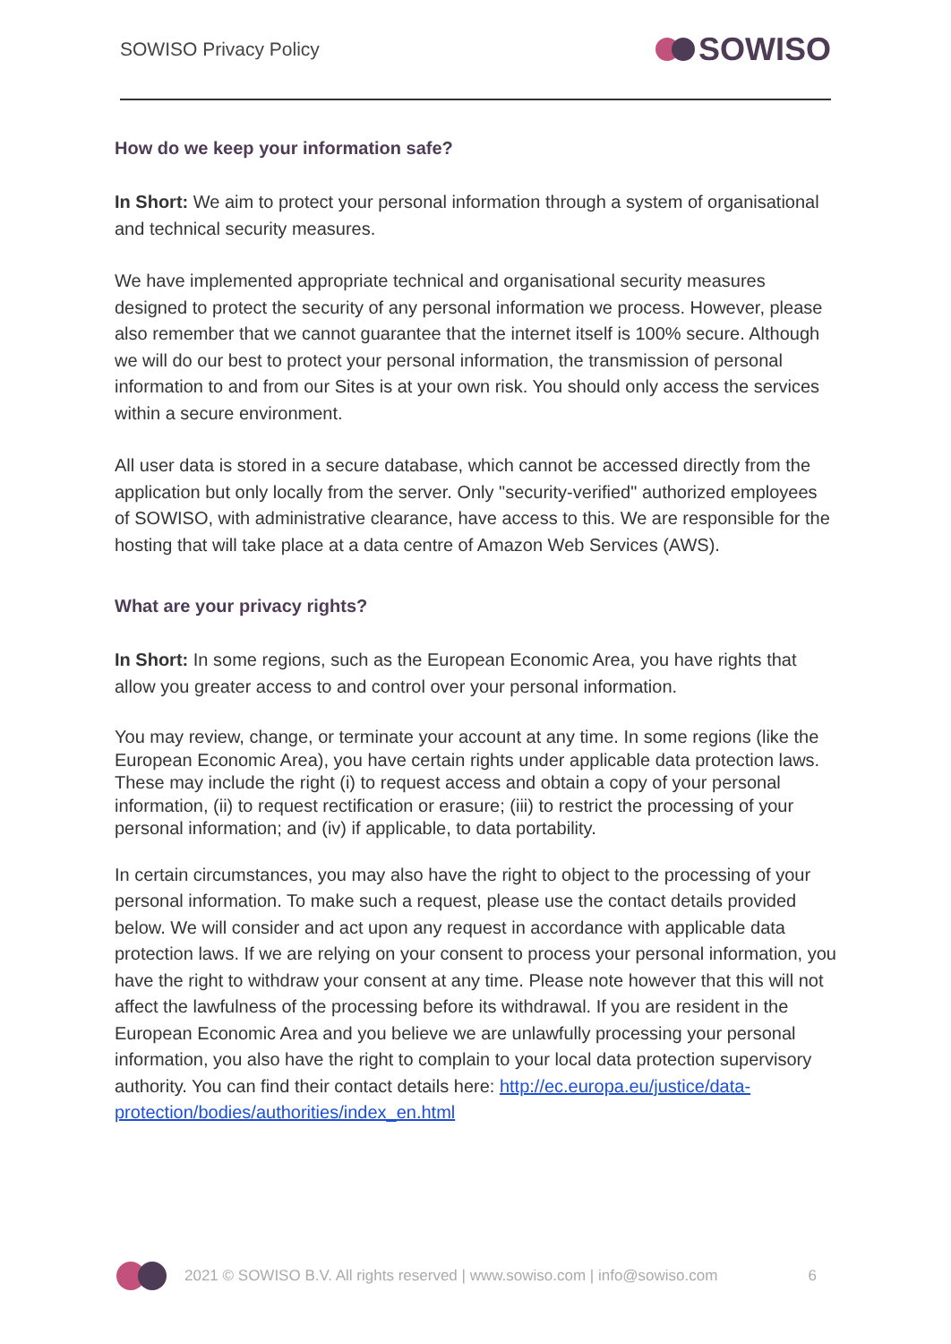SOWISO Privacy Policy SOWISO
How do we keep your information safe?
In Short: We aim to protect your personal information through a system of organisational and technical security measures.
We have implemented appropriate technical and organisational security measures designed to protect the security of any personal information we process. However, please also remember that we cannot guarantee that the internet itself is 100% secure. Although we will do our best to protect your personal information, the transmission of personal information to and from our Sites is at your own risk. You should only access the services within a secure environment.
All user data is stored in a secure database, which cannot be accessed directly from the application but only locally from the server. Only "security-verified" authorized employees of SOWISO, with administrative clearance, have access to this. We are responsible for the hosting that will take place at a data centre of Amazon Web Services (AWS).
What are your privacy rights?
In Short: In some regions, such as the European Economic Area, you have rights that allow you greater access to and control over your personal information.
You may review, change, or terminate your account at any time. In some regions (like the European Economic Area), you have certain rights under applicable data protection laws. These may include the right (i) to request access and obtain a copy of your personal information, (ii) to request rectification or erasure; (iii) to restrict the processing of your personal information; and (iv) if applicable, to data portability.
In certain circumstances, you may also have the right to object to the processing of your personal information. To make such a request, please use the contact details provided below. We will consider and act upon any request in accordance with applicable data protection laws. If we are relying on your consent to process your personal information, you have the right to withdraw your consent at any time. Please note however that this will not affect the lawfulness of the processing before its withdrawal. If you are resident in the European Economic Area and you believe we are unlawfully processing your personal information, you also have the right to complain to your local data protection supervisory authority. You can find their contact details here: http://ec.europa.eu/justice/data-protection/bodies/authorities/index_en.html
2021 © SOWISO B.V. All rights reserved | www.sowiso.com | info@sowiso.com 6